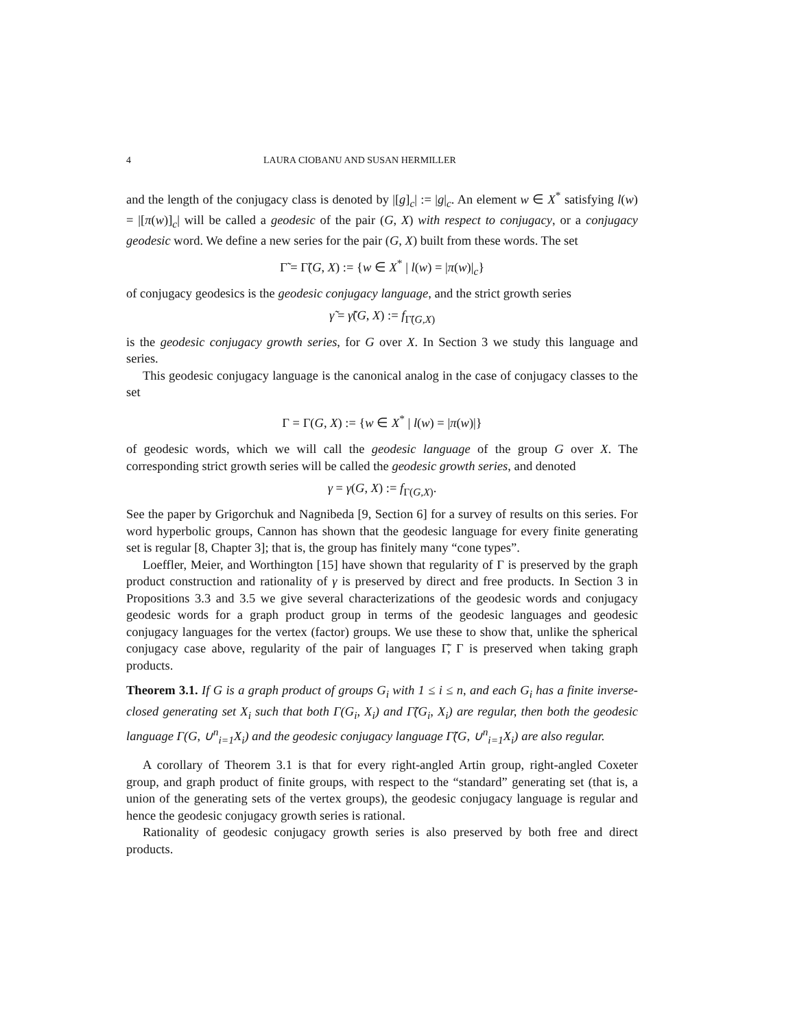4 LAURA CIOBANU AND SUSAN HERMILLER
and the length of the conjugacy class is denoted by |[g]<sub>c</sub>| := |g|<sub>c</sub>. An element w ∈ X<sup>*</sup> satisfying l(w) = |[π(w)]<sub>c</sub>| will be called a geodesic of the pair (G, X) with respect to conjugacy, or a conjugacy geodesic word. We define a new series for the pair (G, X) built from these words. The set
Γ̃ = Γ̃(G, X) := {w ∈ X<sup>*</sup> | l(w) = |π(w)|<sub>c</sub>}
of conjugacy geodesics is the geodesic conjugacy language, and the strict growth series
γ̃ = γ̃(G, X) := f<sub>Γ̃(G,X)</sub>
is the geodesic conjugacy growth series, for G over X. In Section 3 we study this language and series.
This geodesic conjugacy language is the canonical analog in the case of conjugacy classes to the set
Γ = Γ(G, X) := {w ∈ X<sup>*</sup> | l(w) = |π(w)|}
of geodesic words, which we will call the geodesic language of the group G over X. The corresponding strict growth series will be called the geodesic growth series, and denoted
γ = γ(G, X) := f<sub>Γ(G,X)</sub>.
See the paper by Grigorchuk and Nagnibeda [9, Section 6] for a survey of results on this series. For word hyperbolic groups, Cannon has shown that the geodesic language for every finite generating set is regular [8, Chapter 3]; that is, the group has finitely many “cone types”.
Loeffler, Meier, and Worthington [15] have shown that regularity of Γ is preserved by the graph product construction and rationality of γ is preserved by direct and free products. In Section 3 in Propositions 3.3 and 3.5 we give several characterizations of the geodesic words and conjugacy geodesic words for a graph product group in terms of the geodesic languages and geodesic conjugacy languages for the vertex (factor) groups. We use these to show that, unlike the spherical conjugacy case above, regularity of the pair of languages Γ̃, Γ is preserved when taking graph products.
Theorem 3.1. If G is a graph product of groups G<sub>i</sub> with 1 ≤ i ≤ n, and each G<sub>i</sub> has a finite inverse-closed generating set X<sub>i</sub> such that both Γ(G<sub>i</sub>, X<sub>i</sub>) and Γ̃(G<sub>i</sub>, X<sub>i</sub>) are regular, then both the geodesic language Γ(G, ∪<sup>n</sup><sub>i=1</sub>X<sub>i</sub>) and the geodesic conjugacy language Γ̃(G, ∪<sup>n</sup><sub>i=1</sub>X<sub>i</sub>) are also regular.
A corollary of Theorem 3.1 is that for every right-angled Artin group, right-angled Coxeter group, and graph product of finite groups, with respect to the “standard” generating set (that is, a union of the generating sets of the vertex groups), the geodesic conjugacy language is regular and hence the geodesic conjugacy growth series is rational.
Rationality of geodesic conjugacy growth series is also preserved by both free and direct products.